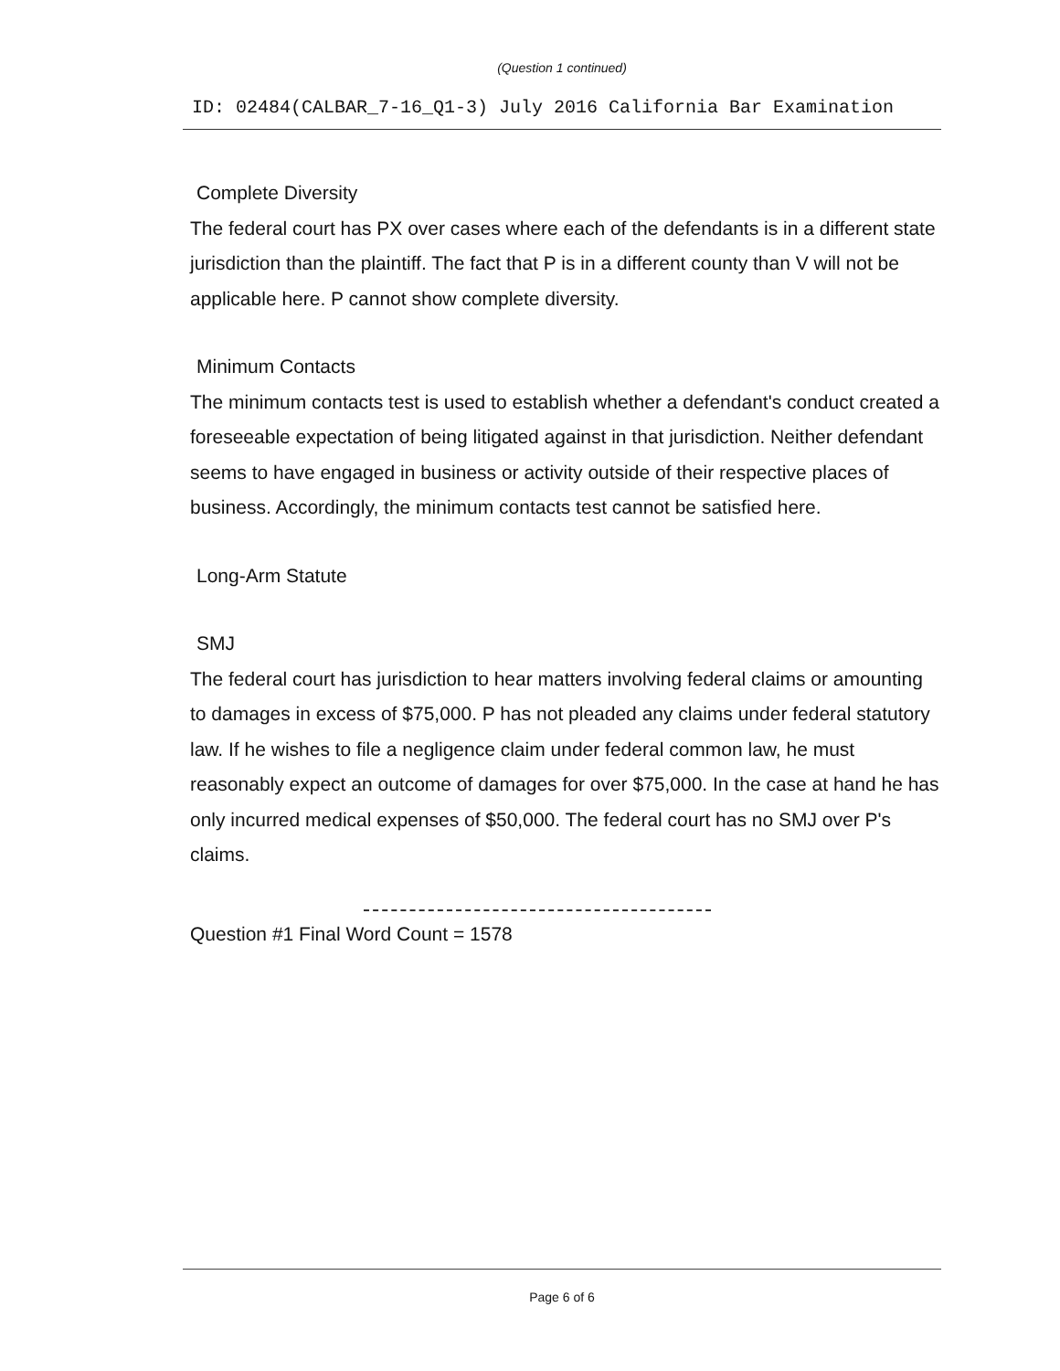(Question 1 continued)
ID: 02484(CALBAR_7-16_Q1-3) July 2016 California Bar Examination
Complete Diversity
The federal court has PX over cases where each of the defendants is in a different state jurisdiction than the plaintiff. The fact that P is in a different county than V will not be applicable here. P cannot show complete diversity.
Minimum Contacts
The minimum contacts test is used to establish whether a defendant's conduct created a foreseeable expectation of being litigated against in that jurisdiction. Neither defendant seems to have engaged in business or activity outside of their respective places of business. Accordingly, the minimum contacts test cannot be satisfied here.
Long-Arm Statute
SMJ
The federal court has jurisdiction to hear matters involving federal claims or amounting to damages in excess of $75,000. P has not pleaded any claims under federal statutory law. If he wishes to file a negligence claim under federal common law, he must reasonably expect an outcome of damages for over $75,000. In the case at hand he has only incurred medical expenses of $50,000. The federal court has no SMJ over P's claims.
Question #1 Final Word Count = 1578
Page 6 of 6